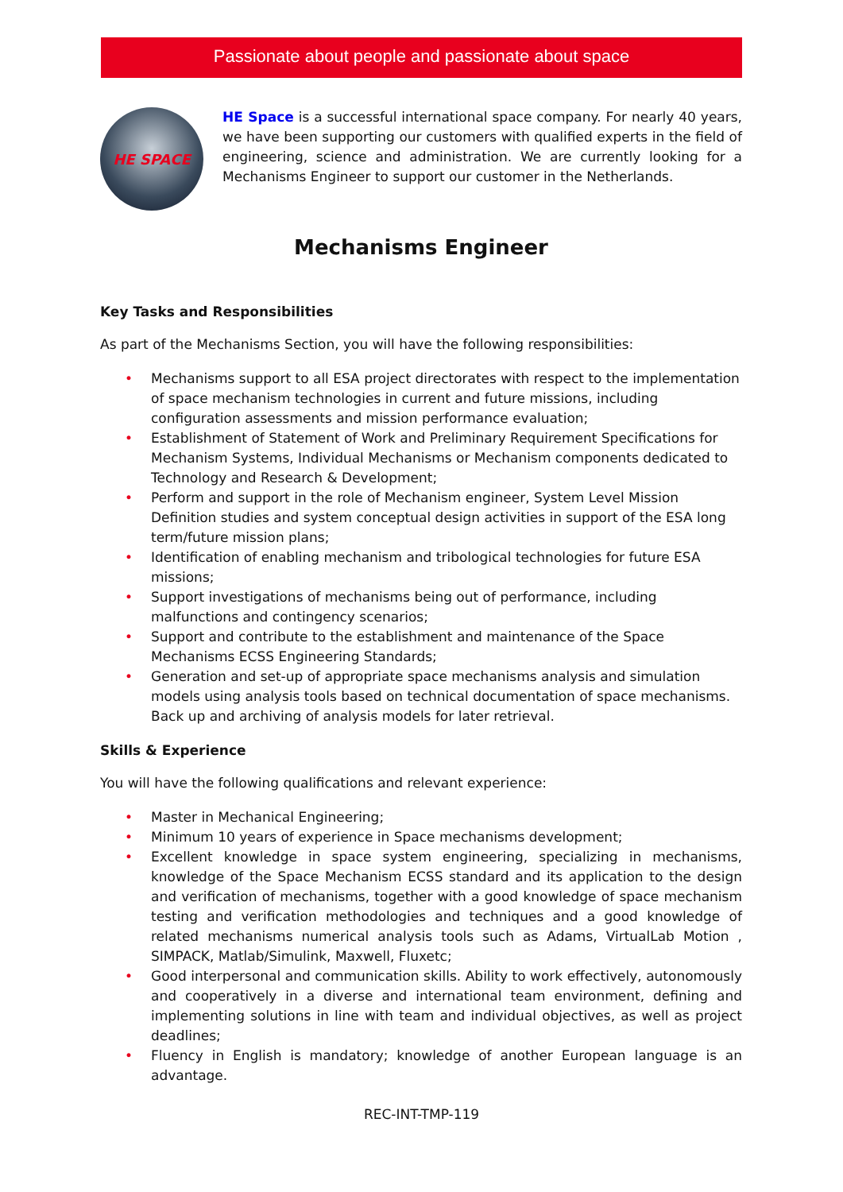Passionate about people and passionate about space
HE SPACE
HE Space is a successful international space company. For nearly 40 years, we have been supporting our customers with qualified experts in the field of engineering, science and administration. We are currently looking for a Mechanisms Engineer to support our customer in the Netherlands.
Mechanisms Engineer
Key Tasks and Responsibilities
As part of the Mechanisms Section, you will have the following responsibilities:
• Mechanisms support to all ESA project directorates with respect to the implementation of space mechanism technologies in current and future missions, including configuration assessments and mission performance evaluation;
• Establishment of Statement of Work and Preliminary Requirement Specifications for Mechanism Systems, Individual Mechanisms or Mechanism components dedicated to Technology and Research & Development;
• Perform and support in the role of Mechanism engineer, System Level Mission Definition studies and system conceptual design activities in support of the ESA long term/future mission plans;
• Identification of enabling mechanism and tribological technologies for future ESA missions;
• Support investigations of mechanisms being out of performance, including malfunctions and contingency scenarios;
• Support and contribute to the establishment and maintenance of the Space Mechanisms ECSS Engineering Standards;
• Generation and set-up of appropriate space mechanisms analysis and simulation models using analysis tools based on technical documentation of space mechanisms. Back up and archiving of analysis models for later retrieval.
Skills & Experience
You will have the following qualifications and relevant experience:
• Master in Mechanical Engineering;
• Minimum 10 years of experience in Space mechanisms development;
• Excellent knowledge in space system engineering, specializing in mechanisms, knowledge of the Space Mechanism ECSS standard and its application to the design and verification of mechanisms, together with a good knowledge of space mechanism testing and verification methodologies and techniques and a good knowledge of related mechanisms numerical analysis tools such as Adams, VirtualLab Motion , SIMPACK, Matlab/Simulink, Maxwell, Fluxetc;
• Good interpersonal and communication skills. Ability to work effectively, autonomously and cooperatively in a diverse and international team environment, defining and implementing solutions in line with team and individual objectives, as well as project deadlines;
• Fluency in English is mandatory; knowledge of another European language is an advantage.
REC-INT-TMP-119